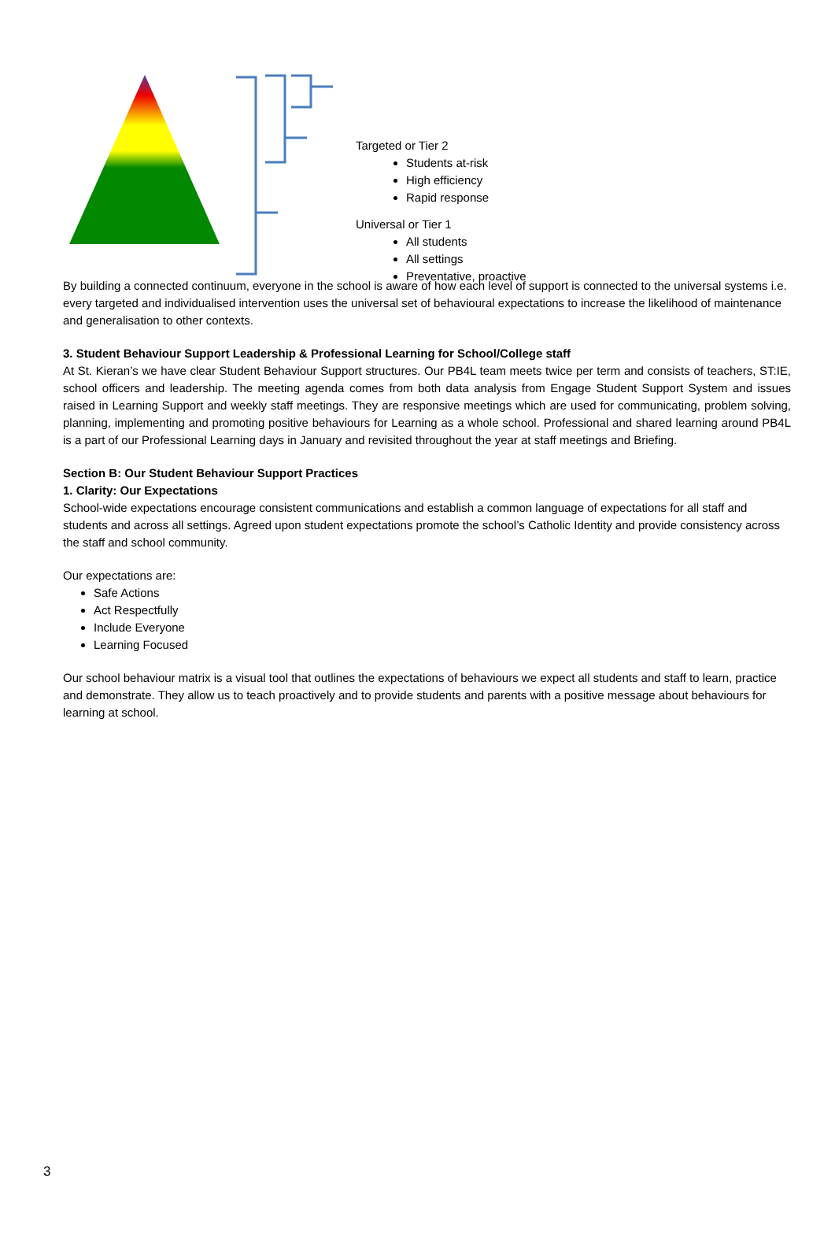Targeted or Tier 2
Students at-risk
High efficiency
Rapid response
Universal or Tier 1
All students
All settings
Preventative, proactive
By building a connected continuum, everyone in the school is aware of how each level of support is connected to the universal systems i.e. every targeted and individualised intervention uses the universal set of behavioural expectations to increase the likelihood of maintenance and generalisation to other contexts.
3. Student Behaviour Support Leadership & Professional Learning for School/College staff
At St. Kieran’s we have clear Student Behaviour Support structures. Our PB4L team meets twice per term and consists of teachers, ST:IE, school officers and leadership. The meeting agenda comes from both data analysis from Engage Student Support System and issues raised in Learning Support and weekly staff meetings. They are responsive meetings which are used for communicating, problem solving, planning, implementing and promoting positive behaviours for Learning as a whole school. Professional and shared learning around PB4L is a part of our Professional Learning days in January and revisited throughout the year at staff meetings and Briefing.
Section B: Our Student Behaviour Support Practices
1. Clarity: Our Expectations
School-wide expectations encourage consistent communications and establish a common language of expectations for all staff and students and across all settings. Agreed upon student expectations promote the school’s Catholic Identity and provide consistency across the staff and school community.
Our expectations are:
Safe Actions
Act Respectfully
Include Everyone
Learning Focused
Our school behaviour matrix is a visual tool that outlines the expectations of behaviours we expect all students and staff to learn, practice and demonstrate. They allow us to teach proactively and to provide students and parents with a positive message about behaviours for learning at school.
3